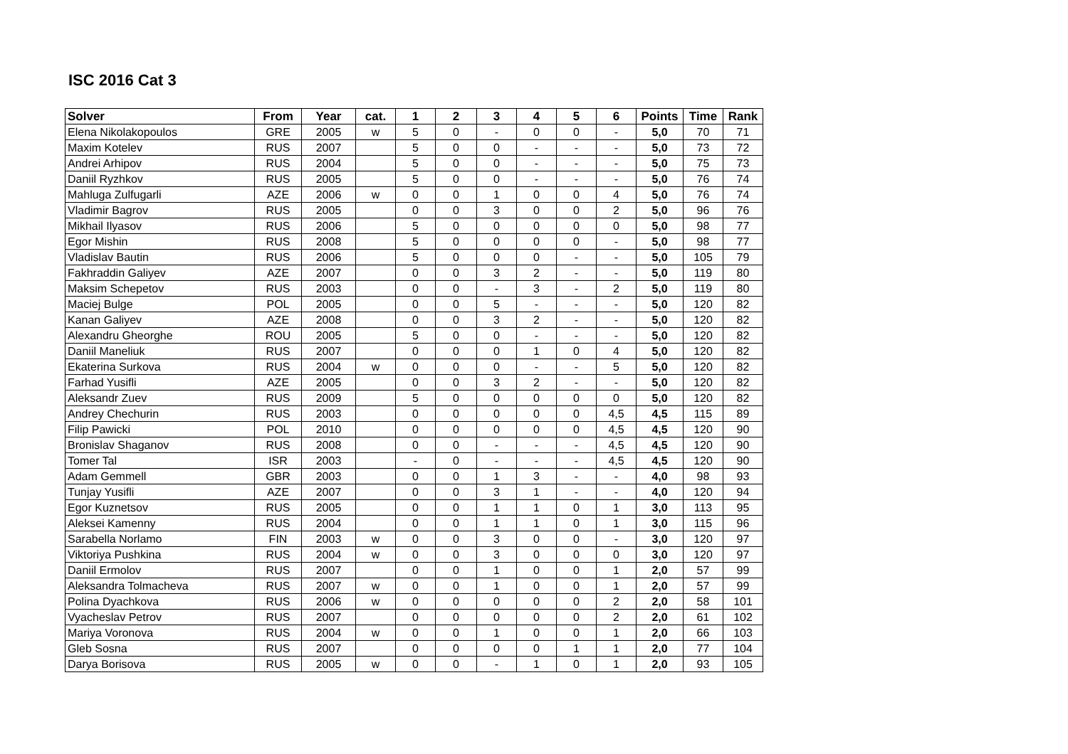ISC 2016 Cat 3
| Solver | From | Year | cat. | 1 | 2 | 3 | 4 | 5 | 6 | Points | Time | Rank |
| --- | --- | --- | --- | --- | --- | --- | --- | --- | --- | --- | --- | --- |
| Elena Nikolakopoulos | GRE | 2005 | w | 5 | 0 | - | 0 | 0 | - | 5,0 | 70 | 71 |
| Maxim Kotelev | RUS | 2007 | | 5 | 0 | 0 | - | - | - | 5,0 | 73 | 72 |
| Andrei Arhipov | RUS | 2004 | | 5 | 0 | 0 | - | - | - | 5,0 | 75 | 73 |
| Daniil Ryzhkov | RUS | 2005 | | 5 | 0 | 0 | - | - | - | 5,0 | 76 | 74 |
| Mahluga Zulfugarli | AZE | 2006 | w | 0 | 0 | 1 | 0 | 0 | 4 | 5,0 | 76 | 74 |
| Vladimir Bagrov | RUS | 2005 | | 0 | 0 | 3 | 0 | 0 | 2 | 5,0 | 96 | 76 |
| Mikhail Ilyasov | RUS | 2006 | | 5 | 0 | 0 | 0 | 0 | 0 | 5,0 | 98 | 77 |
| Egor Mishin | RUS | 2008 | | 5 | 0 | 0 | 0 | 0 | - | 5,0 | 98 | 77 |
| Vladislav Bautin | RUS | 2006 | | 5 | 0 | 0 | 0 | - | - | 5,0 | 105 | 79 |
| Fakhraddin Galiyev | AZE | 2007 | | 0 | 0 | 3 | 2 | - | - | 5,0 | 119 | 80 |
| Maksim Schepetov | RUS | 2003 | | 0 | 0 | - | 3 | - | 2 | 5,0 | 119 | 80 |
| Maciej Bulge | POL | 2005 | | 0 | 0 | 5 | - | - | - | 5,0 | 120 | 82 |
| Kanan Galiyev | AZE | 2008 | | 0 | 0 | 3 | 2 | - | - | 5,0 | 120 | 82 |
| Alexandru Gheorghe | ROU | 2005 | | 5 | 0 | 0 | - | - | - | 5,0 | 120 | 82 |
| Daniil Maneliuk | RUS | 2007 | | 0 | 0 | 0 | 1 | 0 | 4 | 5,0 | 120 | 82 |
| Ekaterina Surkova | RUS | 2004 | w | 0 | 0 | 0 | - | - | 5 | 5,0 | 120 | 82 |
| Farhad Yusifli | AZE | 2005 | | 0 | 0 | 3 | 2 | - | - | 5,0 | 120 | 82 |
| Aleksandr Zuev | RUS | 2009 | | 5 | 0 | 0 | 0 | 0 | 0 | 5,0 | 120 | 82 |
| Andrey Chechurin | RUS | 2003 | | 0 | 0 | 0 | 0 | 0 | 4,5 | 4,5 | 115 | 89 |
| Filip Pawicki | POL | 2010 | | 0 | 0 | 0 | 0 | 0 | 4,5 | 4,5 | 120 | 90 |
| Bronislav Shaganov | RUS | 2008 | | 0 | 0 | - | - | - | 4,5 | 4,5 | 120 | 90 |
| Tomer Tal | ISR | 2003 | | - | 0 | - | - | - | 4,5 | 4,5 | 120 | 90 |
| Adam Gemmell | GBR | 2003 | | 0 | 0 | 1 | 3 | - | - | 4,0 | 98 | 93 |
| Tunjay Yusifli | AZE | 2007 | | 0 | 0 | 3 | 1 | - | - | 4,0 | 120 | 94 |
| Egor Kuznetsov | RUS | 2005 | | 0 | 0 | 1 | 1 | 0 | 1 | 3,0 | 113 | 95 |
| Aleksei Kamenny | RUS | 2004 | | 0 | 0 | 1 | 1 | 0 | 1 | 3,0 | 115 | 96 |
| Sarabella Norlamo | FIN | 2003 | w | 0 | 0 | 3 | 0 | 0 | - | 3,0 | 120 | 97 |
| Viktoriya Pushkina | RUS | 2004 | w | 0 | 0 | 3 | 0 | 0 | 0 | 3,0 | 120 | 97 |
| Daniil Ermolov | RUS | 2007 | | 0 | 0 | 1 | 0 | 0 | 1 | 2,0 | 57 | 99 |
| Aleksandra Tolmacheva | RUS | 2007 | w | 0 | 0 | 1 | 0 | 0 | 1 | 2,0 | 57 | 99 |
| Polina Dyachkova | RUS | 2006 | w | 0 | 0 | 0 | 0 | 0 | 2 | 2,0 | 58 | 101 |
| Vyacheslav Petrov | RUS | 2007 | | 0 | 0 | 0 | 0 | 0 | 2 | 2,0 | 61 | 102 |
| Mariya Voronova | RUS | 2004 | w | 0 | 0 | 1 | 0 | 0 | 1 | 2,0 | 66 | 103 |
| Gleb Sosna | RUS | 2007 | | 0 | 0 | 0 | 0 | 1 | 1 | 2,0 | 77 | 104 |
| Darya Borisova | RUS | 2005 | w | 0 | 0 | - | 1 | 0 | 1 | 2,0 | 93 | 105 |